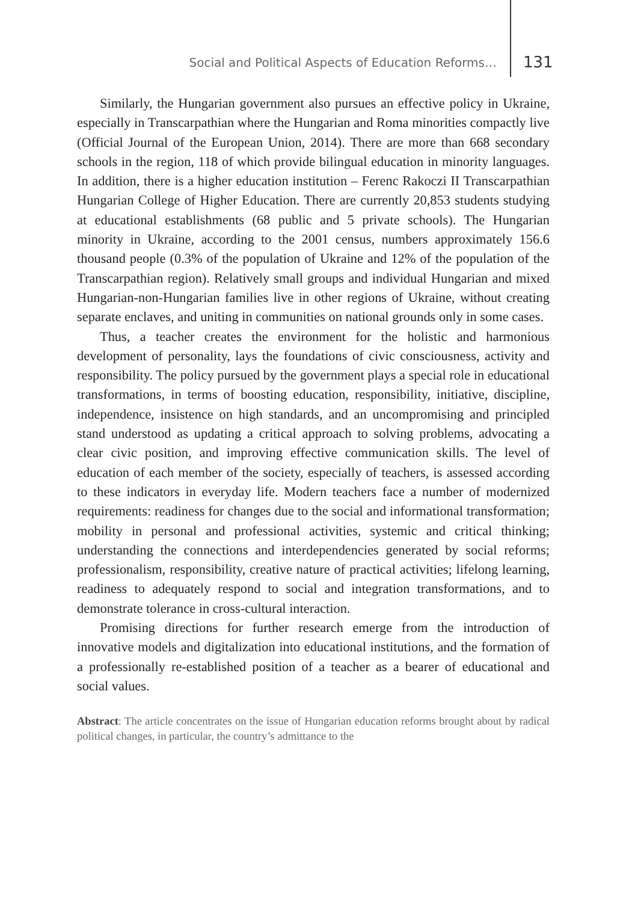Social and Political Aspects of Education Reforms… 131
Similarly, the Hungarian government also pursues an effective policy in Ukraine, especially in Transcarpathian where the Hungarian and Roma minorities compactly live (Official Journal of the European Union, 2014). There are more than 668 secondary schools in the region, 118 of which provide bilingual education in minority languages. In addition, there is a higher education institution – Ferenc Rakoczi II Transcarpathian Hungarian College of Higher Education. There are currently 20,853 students studying at educational establishments (68 public and 5 private schools). The Hungarian minority in Ukraine, according to the 2001 census, numbers approximately 156.6 thousand people (0.3% of the population of Ukraine and 12% of the population of the Transcarpathian region). Relatively small groups and individual Hungarian and mixed Hungarian-non-Hungarian families live in other regions of Ukraine, without creating separate enclaves, and uniting in communities on national grounds only in some cases.
Thus, a teacher creates the environment for the holistic and harmonious development of personality, lays the foundations of civic consciousness, activity and responsibility. The policy pursued by the government plays a special role in educational transformations, in terms of boosting education, responsibility, initiative, discipline, independence, insistence on high standards, and an uncompromising and principled stand understood as updating a critical approach to solving problems, advocating a clear civic position, and improving effective communication skills. The level of education of each member of the society, especially of teachers, is assessed according to these indicators in everyday life. Modern teachers face a number of modernized requirements: readiness for changes due to the social and informational transformation; mobility in personal and professional activities, systemic and critical thinking; understanding the connections and interdependencies generated by social reforms; professionalism, responsibility, creative nature of practical activities; lifelong learning, readiness to adequately respond to social and integration transformations, and to demonstrate tolerance in cross-cultural interaction.
Promising directions for further research emerge from the introduction of innovative models and digitalization into educational institutions, and the formation of a professionally re-established position of a teacher as a bearer of educational and social values.
Abstract: The article concentrates on the issue of Hungarian education reforms brought about by radical political changes, in particular, the country’s admittance to the